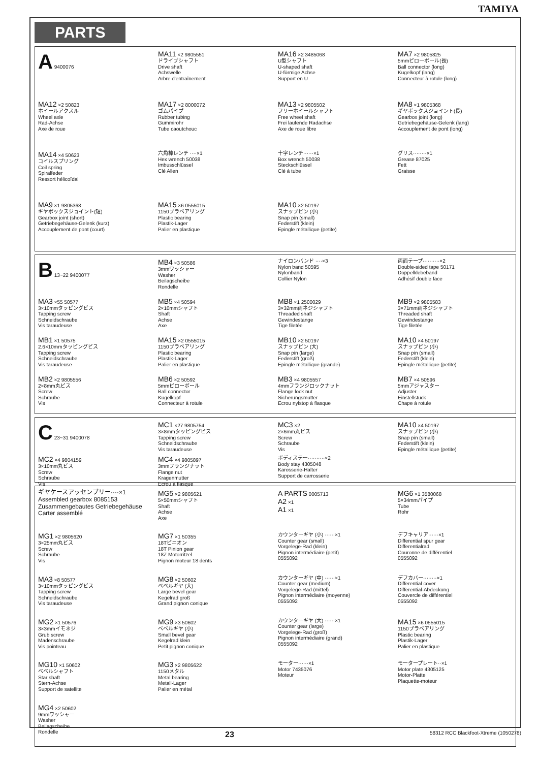TAMIYA
PARTS
A 9400076
MA11 ×2 9805551
ドライブシャフト
Drive shaft
Achswelle
Arbre d'entraînement
MA16 ×2 3485068
U型シャフト
U-shaped shaft
U-förmige Achse
Support en U
MA7 ×2 9805825
5mmピローボール(長)
Ball connector (long)
Kugelkopf (lang)
Connecteur à rotule (long)
MA12 ×2 50823
ホイールアクスル
Wheel axle
Rad-Achse
Axe de roue
MA17 ×2 8000072
ゴムパイプ
Rubber tubing
Gummirohr
Tube caoutchouc
MA13 ×2 9805502
フリーホイールシャフト
Free wheel shaft
Frei laufende Radachse
Axe de roue libre
MA8 ×1 9805368
ギヤボックスジョイント(長)
Gearbox joint (long)
Getriebegehäuse-Gelenk (lang)
Accouplement de pont (long)
MA14 ×4 50623
コイルスプリング
Coil spring
Spiralfeder
Ressort hélicoïdal
六角棒レンチ ····×1
Hex wrench 50038
Imbusschlüssel
Clé Allen
十字レンチ······×1
Box wrench 50038
Steckschlüssel
Clé à tube
グリス········×1
Grease 87025
Fett
Graisse
MA9 ×1 9805368
ギヤボックスジョイント(短)
Gearbox joint (short)
Getriebegehäuse-Gelenk (kurz)
Accouplement de pont (court)
MA15 ×6 0555015
1150プラベアリング
Plastic bearing
Plastik-Lager
Palier en plastique
MA10 ×2 50197
スナップピン (小)
Snap pin (small)
Federstift (klein)
Epingle métallique (petite)
B 13~22 9400077
MB4 ×3 50586
3mmワッシャー
Washer
Beilagscheibe
Rondelle
ナイロンバンド ····×3
Nylon band 50595
Nylonband
Collier Nylon
両面テープ··········×2
Double-sided tape 50171
Doppelklebeband
Adhésif double face
MA3 ×55 50577
3×10mmタッピングビス
Tapping screw
Schneidschraube
Vis taraudeuse
MB5 ×4 50594
2×10mmシャフト
Shaft
Achse
Axe
MB8 ×1 2500029
3×32mm両ネジシャフト
Threaded shaft
Gewindestange
Tige filetée
MB9 ×2 9805583
3×71mm両ネジシャフト
Threaded shaft
Gewindestange
Tige filetée
MB1 ×1 50575
2.6×10mmタッピングビス
Tapping screw
Schneidschraube
Vis taraudeuse
MA15 ×2 0555015
1150プラベアリング
Plastic bearing
Plastik-Lager
Palier en plastique
MB10 ×2 50197
スナップピン (大)
Snap pin (large)
Federstift (groß)
Epingle métallique (grande)
MA10 ×4 50197
スナップピン (小)
Snap pin (small)
Federstift (klein)
Epingle métallique (petite)
MB2 ×2 9805556
2×8mm丸ビス
Screw
Schraube
Vis
MB6 ×2 50592
5mmピローボール
Ball connector
Kugelkopf
Connecteur à rotule
MB3 ×4 9805557
4mmフランジロックナット
Flange lock nut
Sicherungsmutter
Ecrou nylstop à flasque
MB7 ×4 50596
5mmアジャスター
Adjuster
Einstellstück
Chape à rotule
C 23~31 9400078
MC1 ×27 9805754
3×8mmタッピングビス
Tapping screw
Schneidschraube
Vis taraudeuse
MC3 ×2
2×6mm丸ビス
Screw
Schraube
Vis
MA10 ×4 50197
スナップピン (小)
Snap pin (small)
Federstift (klein)
Epingle métallique (petite)
MC2 ×4 9804159
3×10mm丸ビス
Screw
Schraube
Vis
MC4 ×4 9805897
3mmフランジナット
Flange nut
Kragenmutter
Ecrou à flasque
ボディステー··········×2
Body stay 4305048
Karosserie-Halter
Support de carrosserie
ギヤケースアッセンブリー····×1
Assembled gearbox 8085153
Zusammengebautes Getriebegehäuse
Carter assemblé
MG5 ×2 9805621
5×50mmシャフト
Shaft
Achse
Axe
A PARTS 0005713
A2 ×1
A1 ×1
MG6 ×1 3580068
5×34mmパイプ
Tube
Rohr
MG1 ×2 9805620
3×25mm丸ビス
Screw
Schraube
Vis
MG7 ×1 50355
18Tピニオン
18T Pinion gear
18Z Motorritzel
Pignon moteur 18 dents
カウンターギヤ (小) ······×1
Counter gear (small)
Vorgelege-Rad (klein)
Pignon intermédiaire (petit)
0555092
デフキャリア······×1
Differential spur gear
Differentialrad
Couronne de différentiel
0555092
MA3 ×8 50577
3×10mmタッピングビス
Tapping screw
Schneidschraube
Vis taraudeuse
MG8 ×2 50602
ベベルギヤ (大)
Large bevel gear
Kegelrad groß
Grand pignon conique
カウンターギヤ (中) ······×1
Counter gear (medium)
Vorgelege-Rad (mittel)
Pignon intermédiaire (moyenne)
0555092
デフカバー········×1
Differential cover
Differential-Abdeckung
Couvercle de différentiel
0555092
MG2 ×1 50576
3×3mmイモネジ
Grub screw
Madenschraube
Vis pointeau
MG9 ×3 50602
ベベルギヤ (小)
Small bevel gear
Kegelrad klein
Petit pignon conique
カウンターギヤ (大) ······×1
Counter gear (large)
Vorgelege-Rad (groß)
Pignon intermédiaire (grand)
0555092
MA15 ×6 0555015
1150プラベアリング
Plastic bearing
Plastik-Lager
Palier en plastique
MG10 ×1 50602
ベベルシャフト
Star shaft
Stern-Achse
Support de satellite
MG3 ×2 9805622
1150メタル
Metal bearing
Metall-Lager
Palier en métal
モーター······×1
Motor 7435076
Moteur
モータープレート··×1
Motor plate 4305125
Motor-Platte
Plaquette-moteur
MG4 ×2 50602
9mmワッシャー
Washer
Beilagscheibe
Rondelle
23 58312 RCC Blackfoot-Xtreme (1050278)